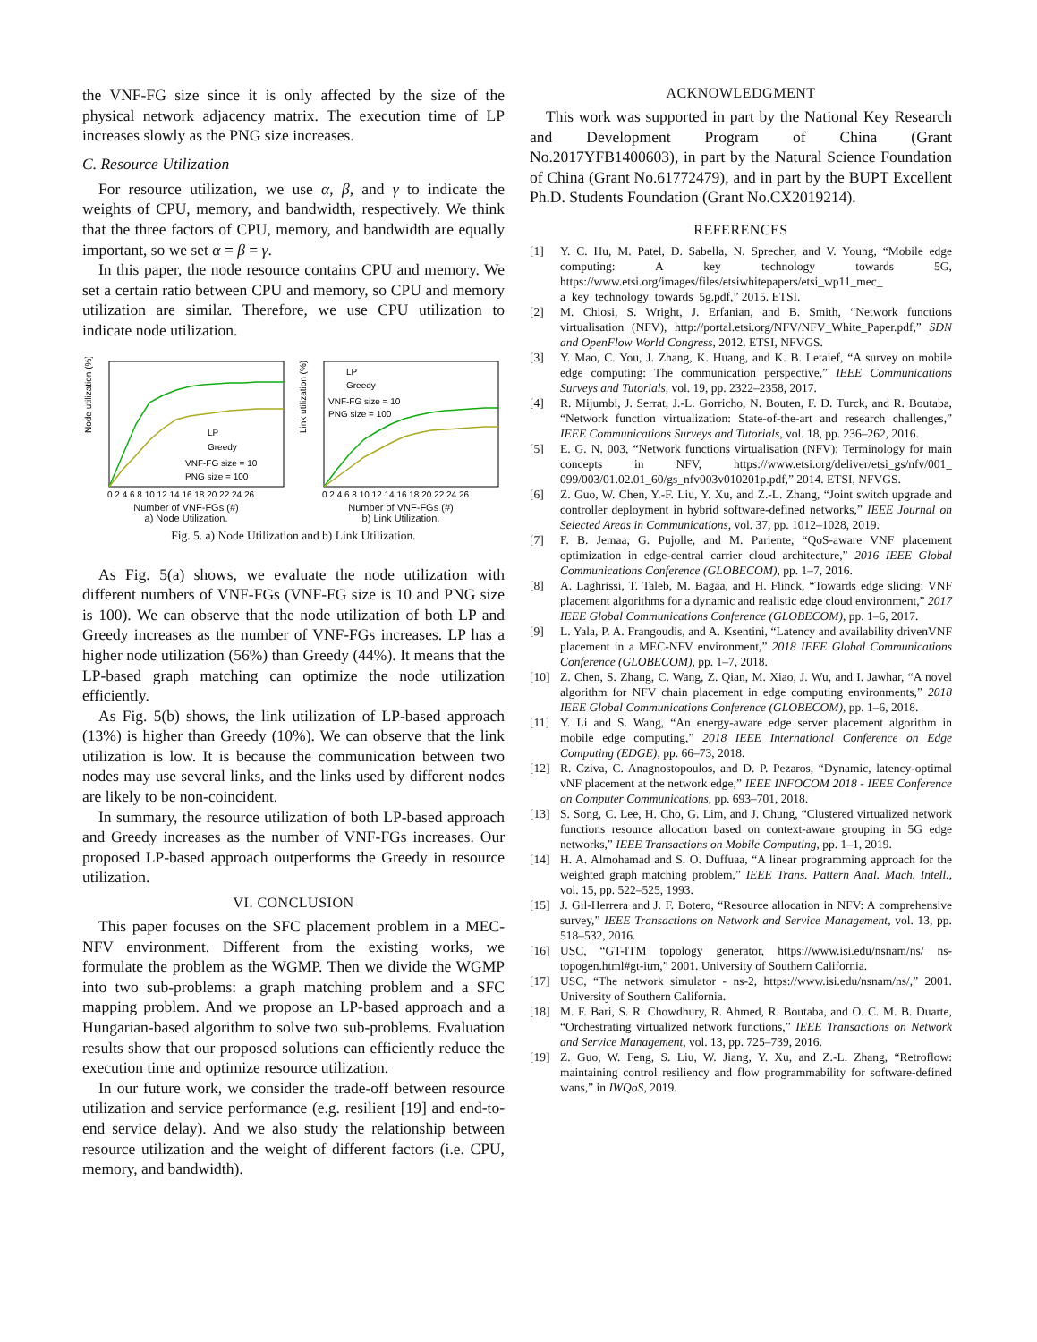the VNF-FG size since it is only affected by the size of the physical network adjacency matrix. The execution time of LP increases slowly as the PNG size increases.
C. Resource Utilization
For resource utilization, we use α, β, and γ to indicate the weights of CPU, memory, and bandwidth, respectively. We think that the three factors of CPU, memory, and bandwidth are equally important, so we set α = β = γ.
In this paper, the node resource contains CPU and memory. We set a certain ratio between CPU and memory, so CPU and memory utilization are similar. Therefore, we use CPU utilization to indicate node utilization.
Node utilization (%)
LP
Greedy
VNF-FG size = 10
PNG size = 100
0 2 4 6 8 10 12 14 16 18 20 22 24 26
Number of VNF-FGs (#)
a) Node Utilization.
Link utilization (%)
LP
Greedy
VNF-FG size = 10
PNG size = 100
0 2 4 6 8 10 12 14 16 18 20 22 24 26
Number of VNF-FGs (#)
b) Link Utilization.
Fig. 5. a) Node Utilization and b) Link Utilization.
As Fig. 5(a) shows, we evaluate the node utilization with different numbers of VNF-FGs (VNF-FG size is 10 and PNG size is 100). We can observe that the node utilization of both LP and Greedy increases as the number of VNF-FGs increases. LP has a higher node utilization (56%) than Greedy (44%). It means that the LP-based graph matching can optimize the node utilization efficiently.
As Fig. 5(b) shows, the link utilization of LP-based approach (13%) is higher than Greedy (10%). We can observe that the link utilization is low. It is because the communication between two nodes may use several links, and the links used by different nodes are likely to be non-coincident.
In summary, the resource utilization of both LP-based approach and Greedy increases as the number of VNF-FGs increases. Our proposed LP-based approach outperforms the Greedy in resource utilization.
VI. CONCLUSION
This paper focuses on the SFC placement problem in a MEC-NFV environment. Different from the existing works, we formulate the problem as the WGMP. Then we divide the WGMP into two sub-problems: a graph matching problem and a SFC mapping problem. And we propose an LP-based approach and a Hungarian-based algorithm to solve two sub-problems. Evaluation results show that our proposed solutions can efficiently reduce the execution time and optimize resource utilization.
In our future work, we consider the trade-off between resource utilization and service performance (e.g. resilient [19] and end-to-end service delay). And we also study the relationship between resource utilization and the weight of different factors (i.e. CPU, memory, and bandwidth).
ACKNOWLEDGMENT
This work was supported in part by the National Key Research and Development Program of China (Grant No.2017YFB1400603), in part by the Natural Science Foundation of China (Grant No.61772479), and in part by the BUPT Excellent Ph.D. Students Foundation (Grant No.CX2019214).
REFERENCES
[1] Y. C. Hu, M. Patel, D. Sabella, N. Sprecher, and V. Young, “Mobile edge computing: A key technology towards 5G, https://www.etsi.org/images/files/etsiwhitepapers/etsi_wp11_mec_ a_key_technology_towards_5g.pdf,” 2015. ETSI.
[2] M. Chiosi, S. Wright, J. Erfanian, and B. Smith, “Network functions virtualisation (NFV), http://portal.etsi.org/NFV/NFV_White_Paper.pdf,” SDN and OpenFlow World Congress, 2012. ETSI, NFVGS.
[3] Y. Mao, C. You, J. Zhang, K. Huang, and K. B. Letaief, “A survey on mobile edge computing: The communication perspective,” IEEE Communications Surveys and Tutorials, vol. 19, pp. 2322–2358, 2017.
[4] R. Mijumbi, J. Serrat, J.-L. Gorricho, N. Bouten, F. D. Turck, and R. Boutaba, “Network function virtualization: State-of-the-art and research challenges,” IEEE Communications Surveys and Tutorials, vol. 18, pp. 236–262, 2016.
[5] E. G. N. 003, “Network functions virtualisation (NFV): Terminology for main concepts in NFV, https://www.etsi.org/deliver/etsi_gs/nfv/001_ 099/003/01.02.01_60/gs_nfv003v010201p.pdf,” 2014. ETSI, NFVGS.
[6] Z. Guo, W. Chen, Y.-F. Liu, Y. Xu, and Z.-L. Zhang, “Joint switch upgrade and controller deployment in hybrid software-defined networks,” IEEE Journal on Selected Areas in Communications, vol. 37, pp. 1012–1028, 2019.
[7] F. B. Jemaa, G. Pujolle, and M. Pariente, “QoS-aware VNF placement optimization in edge-central carrier cloud architecture,” 2016 IEEE Global Communications Conference (GLOBECOM), pp. 1–7, 2016.
[8] A. Laghrissi, T. Taleb, M. Bagaa, and H. Flinck, “Towards edge slicing: VNF placement algorithms for a dynamic and realistic edge cloud environment,” 2017 IEEE Global Communications Conference (GLOBECOM), pp. 1–6, 2017.
[9] L. Yala, P. A. Frangoudis, and A. Ksentini, “Latency and availability drivenVNF placement in a MEC-NFV environment,” 2018 IEEE Global Communications Conference (GLOBECOM), pp. 1–7, 2018.
[10] Z. Chen, S. Zhang, C. Wang, Z. Qian, M. Xiao, J. Wu, and I. Jawhar, “A novel algorithm for NFV chain placement in edge computing environments,” 2018 IEEE Global Communications Conference (GLOBECOM), pp. 1–6, 2018.
[11] Y. Li and S. Wang, “An energy-aware edge server placement algorithm in mobile edge computing,” 2018 IEEE International Conference on Edge Computing (EDGE), pp. 66–73, 2018.
[12] R. Cziva, C. Anagnostopoulos, and D. P. Pezaros, “Dynamic, latency-optimal vNF placement at the network edge,” IEEE INFOCOM 2018 - IEEE Conference on Computer Communications, pp. 693–701, 2018.
[13] S. Song, C. Lee, H. Cho, G. Lim, and J. Chung, “Clustered virtualized network functions resource allocation based on context-aware grouping in 5G edge networks,” IEEE Transactions on Mobile Computing, pp. 1–1, 2019.
[14] H. A. Almohamad and S. O. Duffuaa, “A linear programming approach for the weighted graph matching problem,” IEEE Trans. Pattern Anal. Mach. Intell., vol. 15, pp. 522–525, 1993.
[15] J. Gil-Herrera and J. F. Botero, “Resource allocation in NFV: A comprehensive survey,” IEEE Transactions on Network and Service Management, vol. 13, pp. 518–532, 2016.
[16] USC, “GT-ITM topology generator, https://www.isi.edu/nsnam/ns/ ns-topogen.html#gt-itm,” 2001. University of Southern California.
[17] USC, “The network simulator - ns-2, https://www.isi.edu/nsnam/ns/,” 2001. University of Southern California.
[18] M. F. Bari, S. R. Chowdhury, R. Ahmed, R. Boutaba, and O. C. M. B. Duarte, “Orchestrating virtualized network functions,” IEEE Transactions on Network and Service Management, vol. 13, pp. 725–739, 2016.
[19] Z. Guo, W. Feng, S. Liu, W. Jiang, Y. Xu, and Z.-L. Zhang, “Retroflow: maintaining control resiliency and flow programmability for software-defined wans,” in IWQoS, 2019.